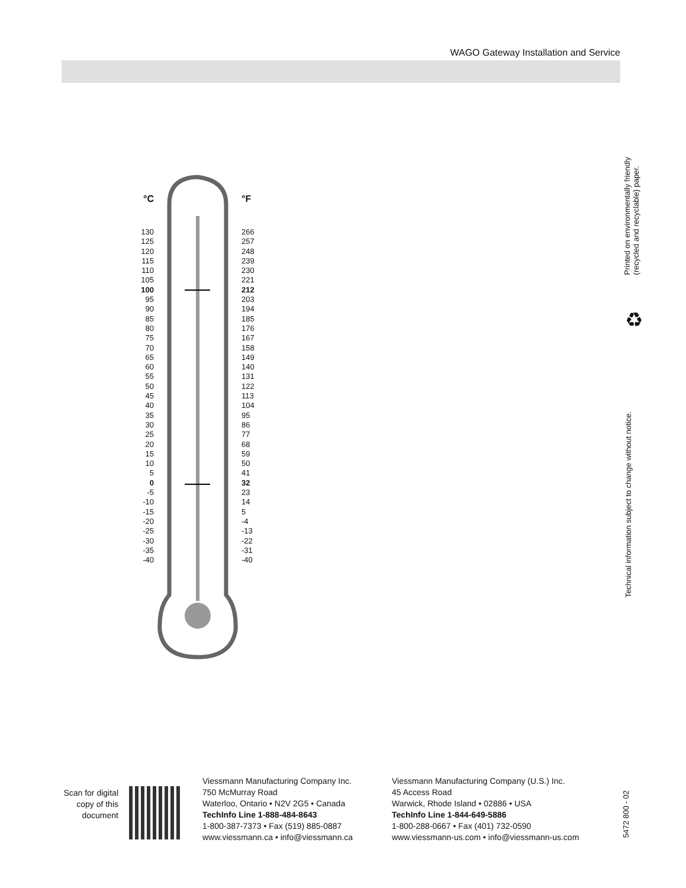WAGO Gateway Installation and Service
°C °F
130
125
120
115
110
105
100
95
90
85
80
75
70
65
60
55
50
45
40
35
30
25
20
15
10
5
0
-5
-10
-15
-20
-25
-30
-35
-40
266
257
248
239
230
221
212
203
194
185
176
167
158
149
140
131
122
113
104
95
86
77
68
59
50
41
32
23
14
5
-4
-13
-22
-31
-40
Printed on environmentally friendly
(recycled and recyclable) paper.
♻
Technical information subject to change without notice.
Scan for digital copy of this document
Viessmann Manufacturing Company Inc.
750 McMurray Road
Waterloo, Ontario • N2V 2G5 • Canada
TechInfo Line 1-888-484-8643
1-800-387-7373 • Fax (519) 885-0887
www.viessmann.ca • info@viessmann.ca
Viessmann Manufacturing Company (U.S.) Inc.
45 Access Road
Warwick, Rhode Island • 02886 • USA
TechInfo Line 1-844-649-5886
1-800-288-0667 • Fax (401) 732-0590
www.viessmann-us.com • info@viessmann-us.com
5472 800 - 02